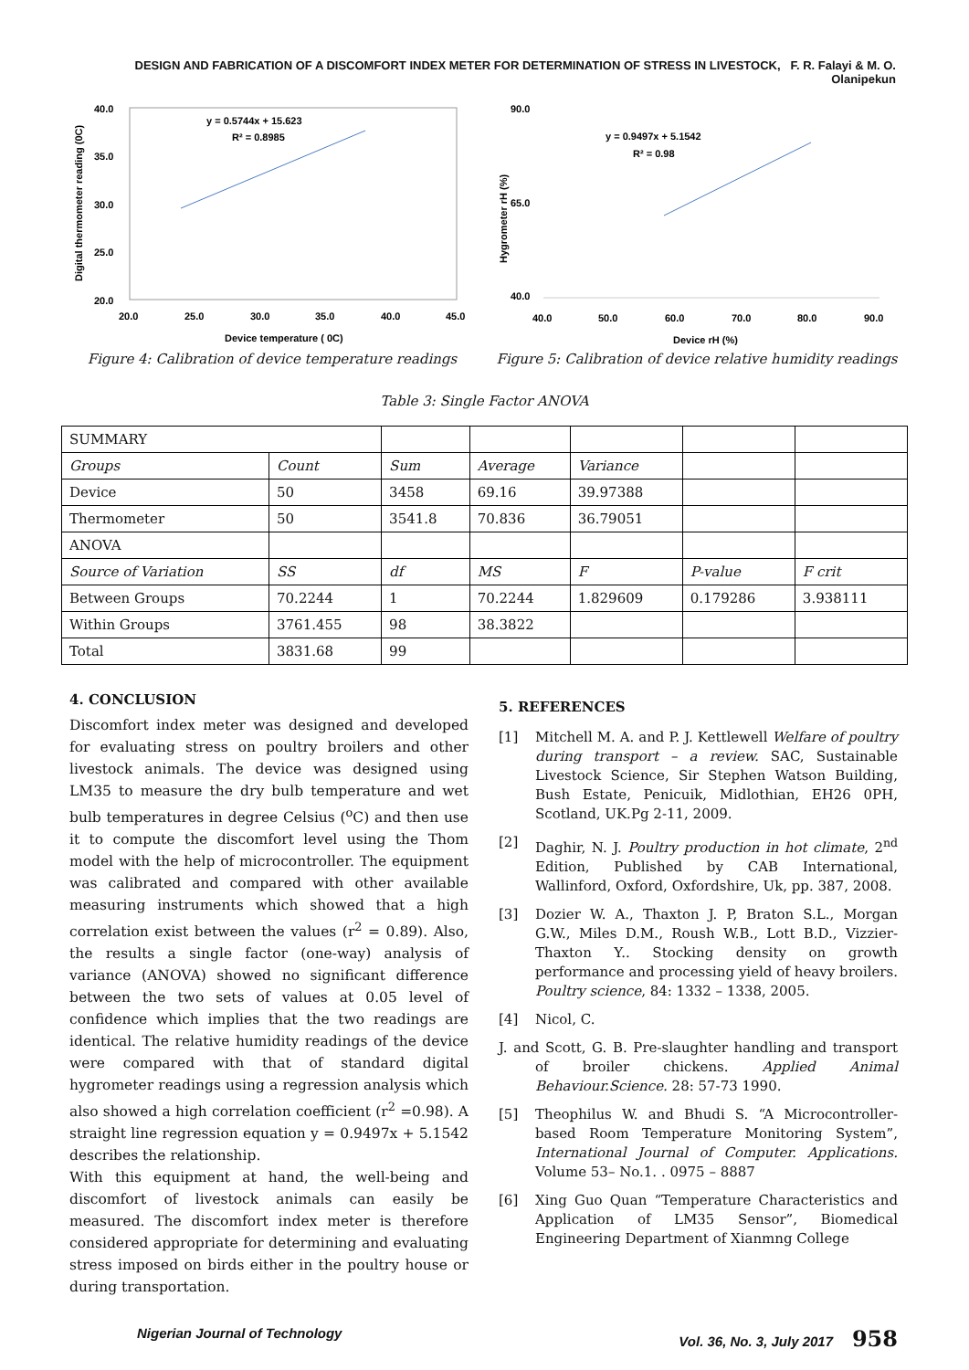DESIGN AND FABRICATION OF A DISCOMFORT INDEX METER FOR DETERMINATION OF STRESS IN LIVESTOCK, F. R. Falayi & M. O. Olanipekun
Digital thermometer reading (0C)
40.0
35.0
30.0
25.0
20.0
20.0
25.0
30.0
35.0
40.0
45.0
y = 0.5744x + 15.623
R² = 0.8985
Device temperature ( 0C)
Figure 4: Calibration of device temperature readings
Hygrometer rH (%)
90.0
65.0
40.0
40.0
50.0
60.0
70.0
80.0
90.0
y = 0.9497x + 5.1542
R² = 0.98
Device rH (%)
Figure 5: Calibration of device relative humidity readings
Table 3: Single Factor ANOVA
| SUMMARY | | | | | | |
| Groups | Count | Sum | Average | Variance | | |
| Device | 50 | 3458 | 69.16 | 39.97388 | | |
| Thermometer | 50 | 3541.8 | 70.836 | 36.79051 | | |
| ANOVA | | | | | | |
| Source of Variation | SS | df | MS | F | P-value | F crit |
| Between Groups | 70.2244 | 1 | 70.2244 | 1.829609 | 0.179286 | 3.938111 |
| Within Groups | 3761.455 | 98 | 38.3822 | | | |
| Total | 3831.68 | 99 | | | | |
4. CONCLUSION
Discomfort index meter was designed and developed for evaluating stress on poultry broilers and other livestock animals. The device was designed using LM35 to measure the dry bulb temperature and wet bulb temperatures in degree Celsius (<sup>o</sup>C) and then use it to compute the discomfort level using the Thom model with the help of microcontroller. The equipment was calibrated and compared with other available measuring instruments which showed that a high correlation exist between the values (r<sup>2</sup> = 0.89). Also, the results a single factor (one-way) analysis of variance (ANOVA) showed no significant difference between the two sets of values at 0.05 level of confidence which implies that the two readings are identical. The relative humidity readings of the device were compared with that of standard digital hygrometer readings using a regression analysis which also showed a high correlation coefficient (r<sup>2</sup> =0.98). A straight line regression equation y = 0.9497x + 5.1542 describes the relationship.
With this equipment at hand, the well-being and discomfort of livestock animals can easily be measured. The discomfort index meter is therefore considered appropriate for determining and evaluating stress imposed on birds either in the poultry house or during transportation.
5. REFERENCES
[1] Mitchell M. A. and P. J. Kettlewell Welfare of poultry during transport – a review. SAC, Sustainable Livestock Science, Sir Stephen Watson Building, Bush Estate, Penicuik, Midlothian, EH26 0PH, Scotland, UK.Pg 2-11, 2009.
[2] Daghir, N. J. Poultry production in hot climate, 2<sup>nd</sup> Edition, Published by CAB International, Wallinford, Oxford, Oxfordshire, Uk, pp. 387, 2008.
[3] Dozier W. A., Thaxton J. P, Braton S.L., Morgan G.W., Miles D.M., Roush W.B., Lott B.D., Vizzier-Thaxton Y.. Stocking density on growth performance and processing yield of heavy broilers. Poultry science, 84: 1332 – 1338, 2005.
[4] Nicol, C.
J. and Scott, G. B. Pre-slaughter handling and transport of broiler chickens. Applied Animal Behaviour.Science. 28: 57-73 1990.
[5] Theophilus W. and Bhudi S. “A Microcontroller-based Room Temperature Monitoring System”, International Journal of Computer. Applications. Volume 53– No.1. . 0975 – 8887
[6] Xing Guo Quan “Temperature Characteristics and Application of LM35 Sensor”, Biomedical Engineering Department of Xianmng College
Nigerian Journal of Technology Vol. 36, No. 3, July 2017 958